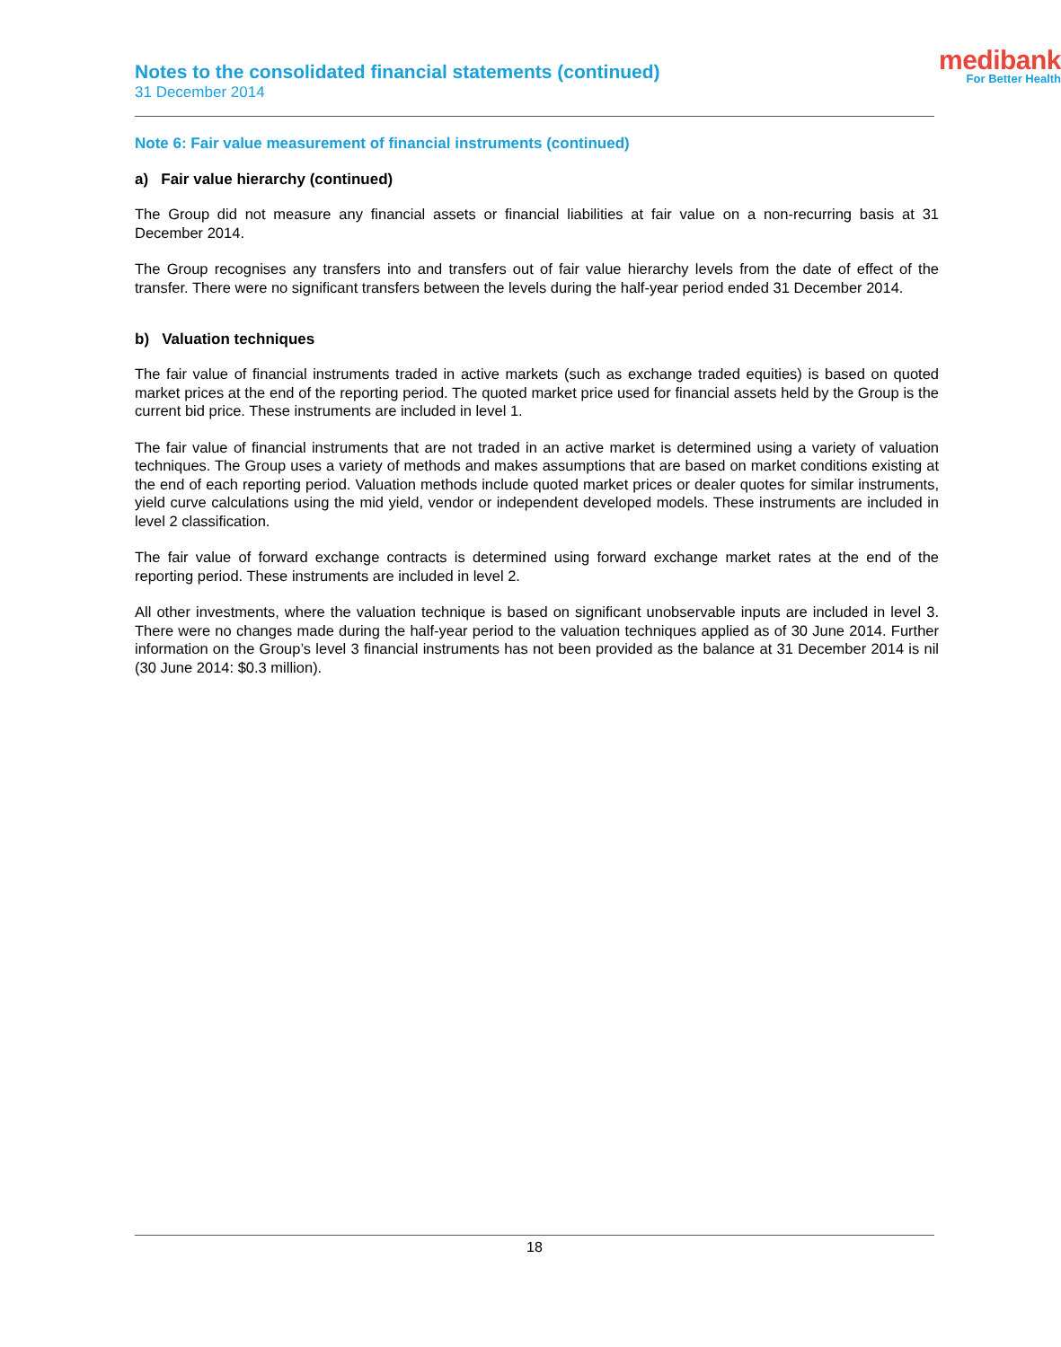Notes to the consolidated financial statements (continued)
31 December 2014
medibank
For Better Health
Note 6: Fair value measurement of financial instruments (continued)
a) Fair value hierarchy (continued)
The Group did not measure any financial assets or financial liabilities at fair value on a non-recurring basis at 31 December 2014.
The Group recognises any transfers into and transfers out of fair value hierarchy levels from the date of effect of the transfer. There were no significant transfers between the levels during the half-year period ended 31 December 2014.
b) Valuation techniques
The fair value of financial instruments traded in active markets (such as exchange traded equities) is based on quoted market prices at the end of the reporting period. The quoted market price used for financial assets held by the Group is the current bid price. These instruments are included in level 1.
The fair value of financial instruments that are not traded in an active market is determined using a variety of valuation techniques. The Group uses a variety of methods and makes assumptions that are based on market conditions existing at the end of each reporting period. Valuation methods include quoted market prices or dealer quotes for similar instruments, yield curve calculations using the mid yield, vendor or independent developed models. These instruments are included in level 2 classification.
The fair value of forward exchange contracts is determined using forward exchange market rates at the end of the reporting period. These instruments are included in level 2.
All other investments, where the valuation technique is based on significant unobservable inputs are included in level 3. There were no changes made during the half-year period to the valuation techniques applied as of 30 June 2014. Further information on the Group’s level 3 financial instruments has not been provided as the balance at 31 December 2014 is nil (30 June 2014: $0.3 million).
18